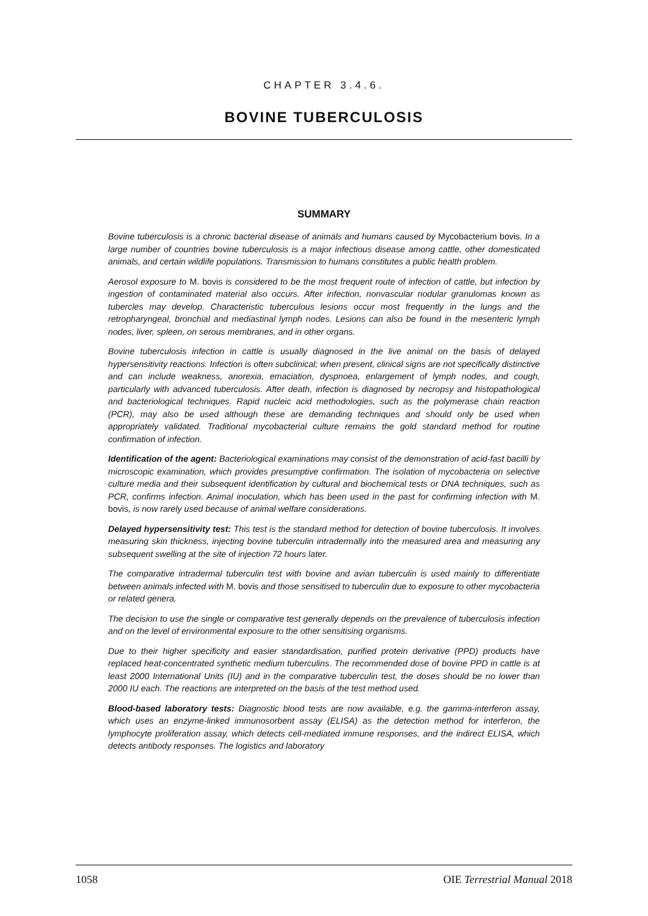CHAPTER 3.4.6.
BOVINE TUBERCULOSIS
SUMMARY
Bovine tuberculosis is a chronic bacterial disease of animals and humans caused by Mycobacterium bovis. In a large number of countries bovine tuberculosis is a major infectious disease among cattle, other domesticated animals, and certain wildlife populations. Transmission to humans constitutes a public health problem.
Aerosol exposure to M. bovis is considered to be the most frequent route of infection of cattle, but infection by ingestion of contaminated material also occurs. After infection, nonvascular nodular granulomas known as tubercles may develop. Characteristic tuberculous lesions occur most frequently in the lungs and the retropharyngeal, bronchial and mediastinal lymph nodes. Lesions can also be found in the mesenteric lymph nodes, liver, spleen, on serous membranes, and in other organs.
Bovine tuberculosis infection in cattle is usually diagnosed in the live animal on the basis of delayed hypersensitivity reactions. Infection is often subclinical; when present, clinical signs are not specifically distinctive and can include weakness, anorexia, emaciation, dyspnoea, enlargement of lymph nodes, and cough, particularly with advanced tuberculosis. After death, infection is diagnosed by necropsy and histopathological and bacteriological techniques. Rapid nucleic acid methodologies, such as the polymerase chain reaction (PCR), may also be used although these are demanding techniques and should only be used when appropriately validated. Traditional mycobacterial culture remains the gold standard method for routine confirmation of infection.
Identification of the agent: Bacteriological examinations may consist of the demonstration of acid-fast bacilli by microscopic examination, which provides presumptive confirmation. The isolation of mycobacteria on selective culture media and their subsequent identification by cultural and biochemical tests or DNA techniques, such as PCR, confirms infection. Animal inoculation, which has been used in the past for confirming infection with M. bovis, is now rarely used because of animal welfare considerations.
Delayed hypersensitivity test: This test is the standard method for detection of bovine tuberculosis. It involves measuring skin thickness, injecting bovine tuberculin intradermally into the measured area and measuring any subsequent swelling at the site of injection 72 hours later.
The comparative intradermal tuberculin test with bovine and avian tuberculin is used mainly to differentiate between animals infected with M. bovis and those sensitised to tuberculin due to exposure to other mycobacteria or related genera.
The decision to use the single or comparative test generally depends on the prevalence of tuberculosis infection and on the level of environmental exposure to the other sensitising organisms.
Due to their higher specificity and easier standardisation, purified protein derivative (PPD) products have replaced heat-concentrated synthetic medium tuberculins. The recommended dose of bovine PPD in cattle is at least 2000 International Units (IU) and in the comparative tuberculin test, the doses should be no lower than 2000 IU each. The reactions are interpreted on the basis of the test method used.
Blood-based laboratory tests: Diagnostic blood tests are now available, e.g. the gamma-interferon assay, which uses an enzyme-linked immunosorbent assay (ELISA) as the detection method for interferon, the lymphocyte proliferation assay, which detects cell-mediated immune responses, and the indirect ELISA, which detects antibody responses. The logistics and laboratory
1058 OIE Terrestrial Manual 2018